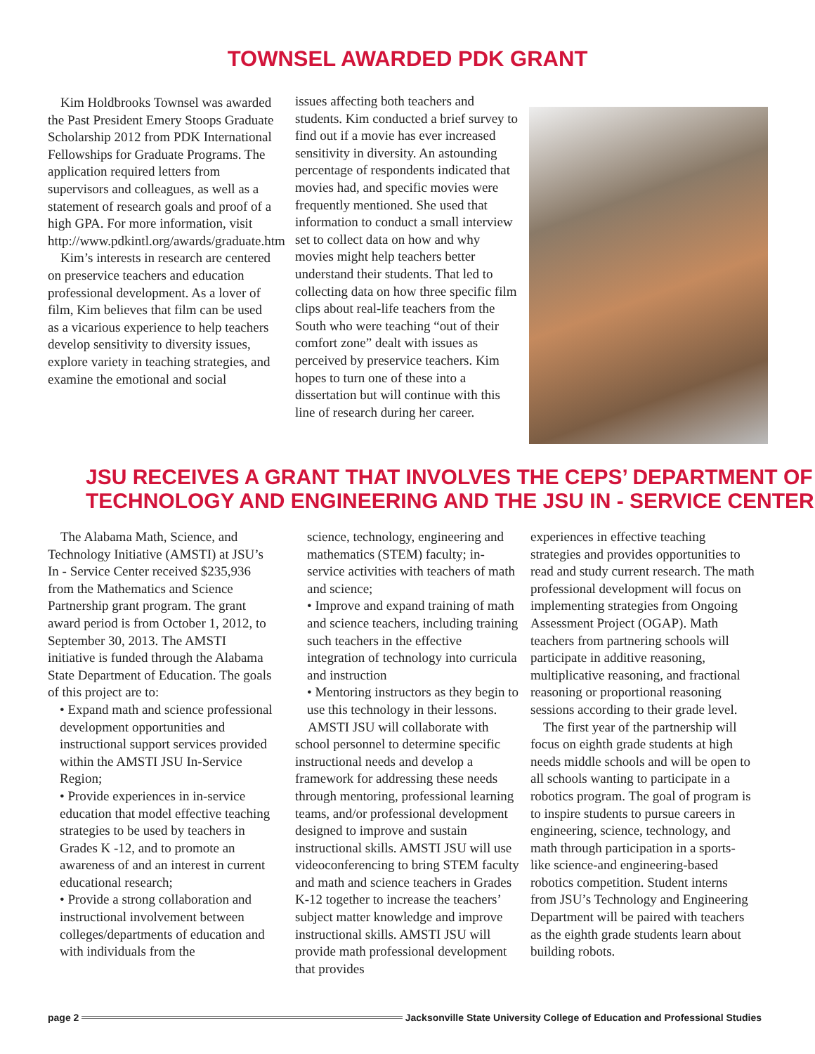TOWNSEL AWARDED PDK GRANT
Kim Holdbrooks Townsel was awarded the Past President Emery Stoops Graduate Scholarship 2012 from PDK International Fellowships for Graduate Programs. The application required letters from supervisors and colleagues, as well as a statement of research goals and proof of a high GPA. For more information, visit http://www.pdkintl.org/awards/graduate.htm
Kim’s interests in research are centered on preservice teachers and education professional development. As a lover of film, Kim believes that film can be used as a vicarious experience to help teachers develop sensitivity to diversity issues, explore variety in teaching strategies, and examine the emotional and social
issues affecting both teachers and students. Kim conducted a brief survey to find out if a movie has ever increased sensitivity in diversity. An astounding percentage of respondents indicated that movies had, and specific movies were frequently mentioned. She used that information to conduct a small interview set to collect data on how and why movies might help teachers better understand their students. That led to collecting data on how three specific film clips about real-life teachers from the South who were teaching “out of their comfort zone” dealt with issues as perceived by preservice teachers. Kim hopes to turn one of these into a dissertation but will continue with this line of research during her career.
JSU RECEIVES A GRANT THAT INVOLVES THE CEPS’ DEPARTMENT OF TECHNOLOGY AND ENGINEERING AND THE JSU IN - SERVICE CENTER
The Alabama Math, Science, and Technology Initiative (AMSTI) at JSU’s In - Service Center received $235,936 from the Mathematics and Science Partnership grant program. The grant award period is from October 1, 2012, to September 30, 2013. The AMSTI initiative is funded through the Alabama State Department of Education. The goals of this project are to:
• Expand math and science professional development opportunities and instructional support services provided within the AMSTI JSU In-Service Region;
• Provide experiences in in-service education that model effective teaching strategies to be used by teachers in Grades K -12, and to promote an awareness of and an interest in current educational research;
• Provide a strong collaboration and instructional involvement between colleges/departments of education and with individuals from the
science, technology, engineering and mathematics (STEM) faculty; in-service activities with teachers of math and science;
• Improve and expand training of math and science teachers, including training such teachers in the effective integration of technology into curricula and instruction
• Mentoring instructors as they begin to use this technology in their lessons.
AMSTI JSU will collaborate with school personnel to determine specific instructional needs and develop a framework for addressing these needs through mentoring, professional learning teams, and/or professional development designed to improve and sustain instructional skills. AMSTI JSU will use videoconferencing to bring STEM faculty and math and science teachers in Grades K-12 together to increase the teachers’ subject matter knowledge and improve instructional skills. AMSTI JSU will provide math professional development that provides
experiences in effective teaching strategies and provides opportunities to read and study current research. The math professional development will focus on implementing strategies from Ongoing Assessment Project (OGAP). Math teachers from partnering schools will participate in additive reasoning, multiplicative reasoning, and fractional reasoning or proportional reasoning sessions according to their grade level.
The first year of the partnership will focus on eighth grade students at high needs middle schools and will be open to all schools wanting to participate in a robotics program. The goal of program is to inspire students to pursue careers in engineering, science, technology, and math through participation in a sports-like science-and engineering-based robotics competition. Student interns from JSU’s Technology and Engineering Department will be paired with teachers as the eighth grade students learn about building robots.
page 2
Jacksonville State University College of Education and Professional Studies